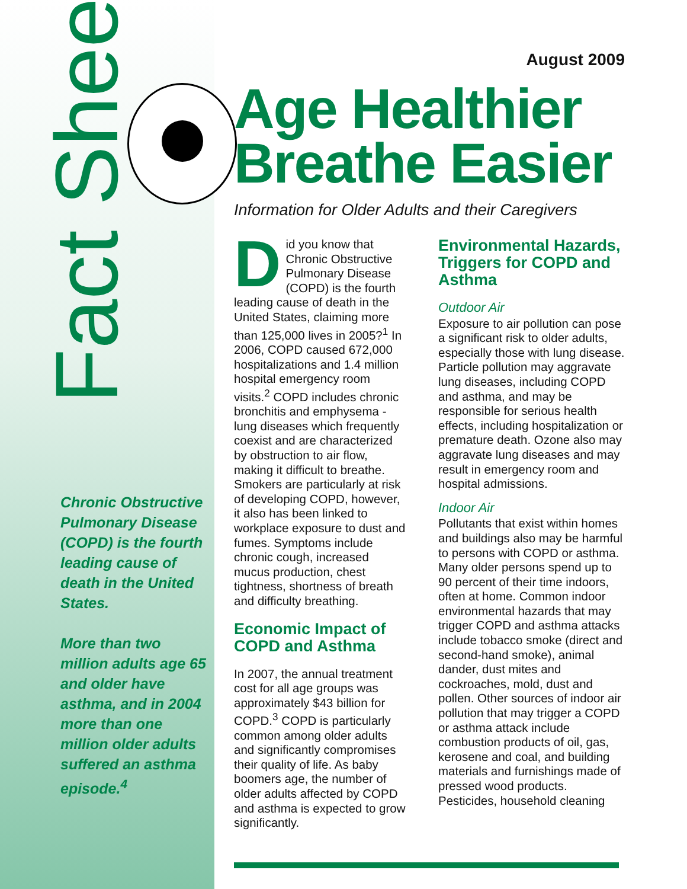Fact Sheet
Chronic Obstructive Pulmonary Disease (COPD) is the fourth leading cause of death in the United States.
More than two million adults age 65 and older have asthma, and in 2004 more than one million older adults suffered an asthma episode.<sup>4</sup>
August 2009
Age Healthier Breathe Easier
Information for Older Adults and their Caregivers
Did you know that Chronic Obstructive Pulmonary Disease (COPD) is the fourth leading cause of death in the United States, claiming more than 125,000 lives in 2005?<sup>1</sup> In 2006, COPD caused 672,000 hospitalizations and 1.4 million hospital emergency room visits.<sup>2</sup> COPD includes chronic bronchitis and emphysema - lung diseases which frequently coexist and are characterized by obstruction to air flow, making it difficult to breathe. Smokers are particularly at risk of developing COPD, however, it also has been linked to workplace exposure to dust and fumes. Symptoms include chronic cough, increased mucus production, chest tightness, shortness of breath and difficulty breathing.
Economic Impact of COPD and Asthma
In 2007, the annual treatment cost for all age groups was approximately $43 billion for COPD.<sup>3</sup> COPD is particularly common among older adults and significantly compromises their quality of life. As baby boomers age, the number of older adults affected by COPD and asthma is expected to grow significantly.
Environmental Hazards, Triggers for COPD and Asthma
Outdoor Air
Exposure to air pollution can pose a significant risk to older adults, especially those with lung disease. Particle pollution may aggravate lung diseases, including COPD and asthma, and may be responsible for serious health effects, including hospitalization or premature death. Ozone also may aggravate lung diseases and may result in emergency room and hospital admissions.
Indoor Air
Pollutants that exist within homes and buildings also may be harmful to persons with COPD or asthma. Many older persons spend up to 90 percent of their time indoors, often at home. Common indoor environmental hazards that may trigger COPD and asthma attacks include tobacco smoke (direct and second-hand smoke), animal dander, dust mites and cockroaches, mold, dust and pollen. Other sources of indoor air pollution that may trigger a COPD or asthma attack include combustion products of oil, gas, kerosene and coal, and building materials and furnishings made of pressed wood products. Pesticides, household cleaning